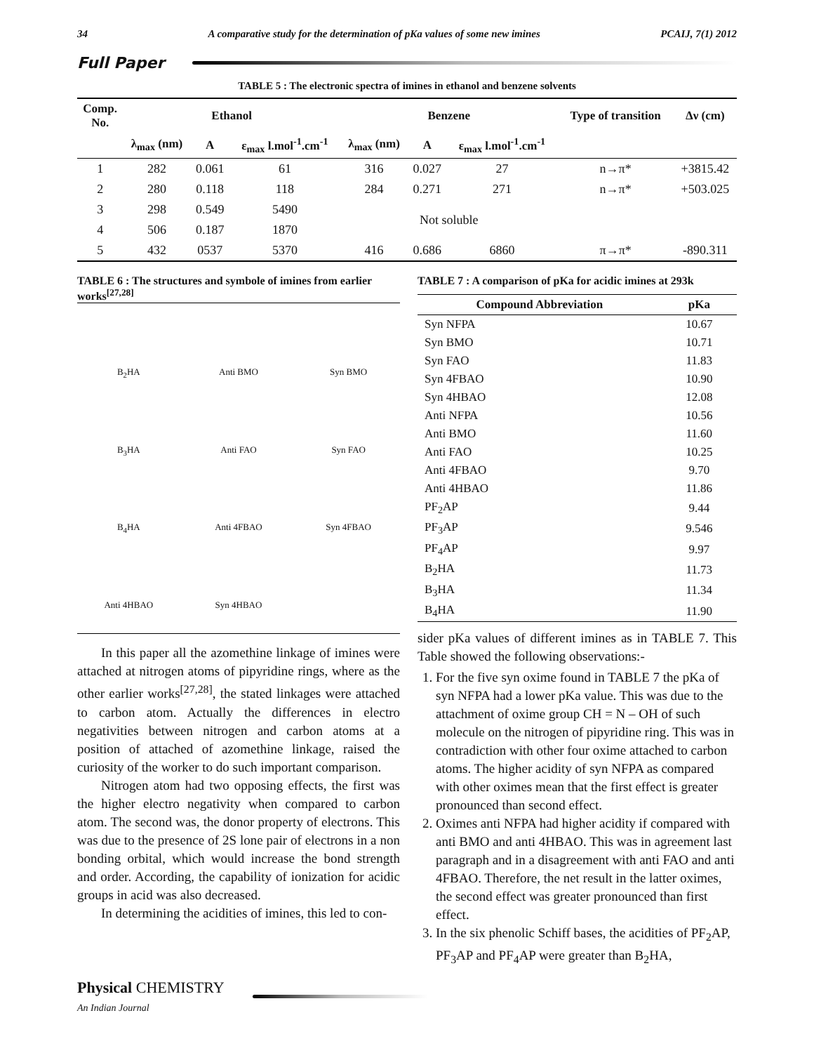34 A comparative study for the determination of pKa values of some new imines PCAIJ, 7(1) 2012
Full Paper
TABLE 5 : The electronic spectra of imines in ethanol and benzene solvents
| Comp. No. | Ethanol | | | Benzene | | | Type of transition | Δν (cm) |
| --- | --- | --- | --- | --- | --- | --- | --- | --- |
| | λ<sub>max</sub> (nm) | A | ε<sub>max</sub> l.mol<sup>-1</sup>.cm<sup>-1</sup> | λ<sub>max</sub> (nm) | A | ε<sub>max</sub> l.mol<sup>-1</sup>.cm<sup>-1</sup> | | |
| 1 | 282 | 0.061 | 61 | 316 | 0.027 | 27 | n→π* | +3815.42 |
| 2 | 280 | 0.118 | 118 | 284 | 0.271 | 271 | n→π* | +503.025 |
| 3 | 298 | 0.549 | 5490 | Not soluble | | | | |
| 4 | 506 | 0.187 | 1870 | | | | | |
| 5 | 432 | 0537 | 5370 | 416 | 0.686 | 6860 | π→π* | -890.311 |
TABLE 6 : The structures and symbole of imines from earlier works<sup>[27,28]</sup>
B<sub>2</sub>HA
Anti BMO
Syn BMO
B<sub>3</sub>HA
Anti FAO
Syn FAO
B<sub>4</sub>HA
Anti 4FBAO
Syn 4FBAO
Anti 4HBAO
Syn 4HBAO
In this paper all the azomethine linkage of imines were attached at nitrogen atoms of pipyridine rings, where as the other earlier works<sup>[27,28]</sup>, the stated linkages were attached to carbon atom. Actually the differences in electro negativities between nitrogen and carbon atoms at a position of attached of azomethine linkage, raised the curiosity of the worker to do such important comparison.
Nitrogen atom had two opposing effects, the first was the higher electro negativity when compared to carbon atom. The second was, the donor property of electrons. This was due to the presence of 2S lone pair of electrons in a non bonding orbital, which would increase the bond strength and order. According, the capability of ionization for acidic groups in acid was also decreased.
In determining the acidities of imines, this led to con-
TABLE 7 : A comparison of pKa for acidic imines at 293k
| Compound Abbreviation | pKa |
| --- | --- |
| Syn NFPA | 10.67 |
| Syn BMO | 10.71 |
| Syn FAO | 11.83 |
| Syn 4FBAO | 10.90 |
| Syn 4HBAO | 12.08 |
| Anti NFPA | 10.56 |
| Anti BMO | 11.60 |
| Anti FAO | 10.25 |
| Anti 4FBAO | 9.70 |
| Anti 4HBAO | 11.86 |
| PF<sub>2</sub>AP | 9.44 |
| PF<sub>3</sub>AP | 9.546 |
| PF<sub>4</sub>AP | 9.97 |
| B<sub>2</sub>HA | 11.73 |
| B<sub>3</sub>HA | 11.34 |
| B<sub>4</sub>HA | 11.90 |
sider pKa values of different imines as in TABLE 7. This Table showed the following observations:-
1. For the five syn oxime found in TABLE 7 the pKa of syn NFPA had a lower pKa value. This was due to the attachment of oxime group CH = N – OH of such molecule on the nitrogen of pipyridine ring. This was in contradiction with other four oxime attached to carbon atoms. The higher acidity of syn NFPA as compared with other oximes mean that the first effect is greater pronounced than second effect.
2. Oximes anti NFPA had higher acidity if compared with anti BMO and anti 4HBAO. This was in agreement last paragraph and in a disagreement with anti FAO and anti 4FBAO. Therefore, the net result in the latter oximes, the second effect was greater pronounced than first effect.
3. In the six phenolic Schiff bases, the acidities of PF<sub>2</sub>AP, PF<sub>3</sub>AP and PF<sub>4</sub>AP were greater than B<sub>2</sub>HA,
Physical CHEMISTRY
An Indian Journal